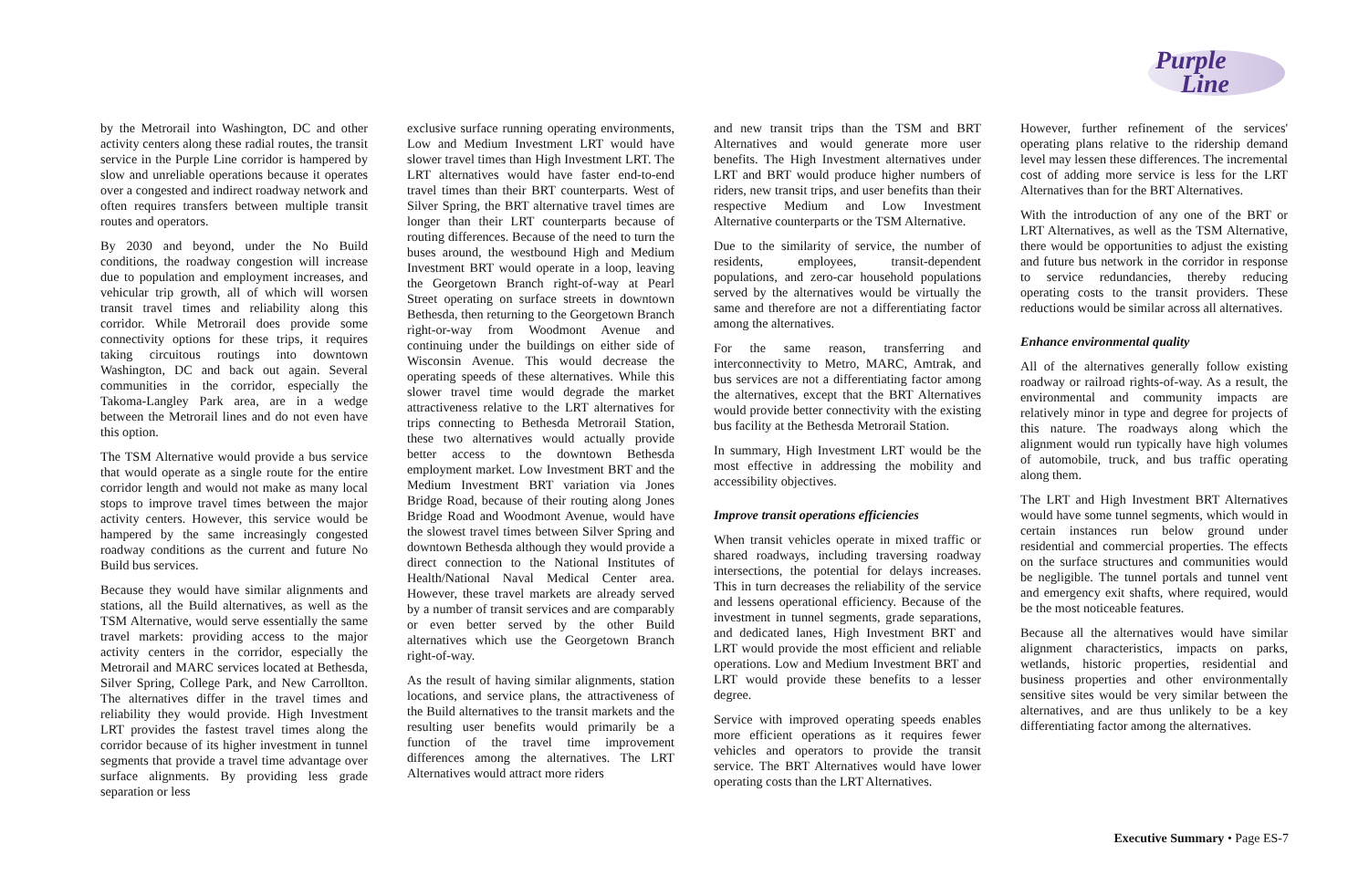Purple
Line
by the Metrorail into Washington, DC and other activity centers along these radial routes, the transit service in the Purple Line corridor is hampered by slow and unreliable operations because it operates over a congested and indirect roadway network and often requires transfers between multiple transit routes and operators.
By 2030 and beyond, under the No Build conditions, the roadway congestion will increase due to population and employment increases, and vehicular trip growth, all of which will worsen transit travel times and reliability along this corridor. While Metrorail does provide some connectivity options for these trips, it requires taking circuitous routings into downtown Washington, DC and back out again. Several communities in the corridor, especially the Takoma-Langley Park area, are in a wedge between the Metrorail lines and do not even have this option.
The TSM Alternative would provide a bus service that would operate as a single route for the entire corridor length and would not make as many local stops to improve travel times between the major activity centers. However, this service would be hampered by the same increasingly congested roadway conditions as the current and future No Build bus services.
Because they would have similar alignments and stations, all the Build alternatives, as well as the TSM Alternative, would serve essentially the same travel markets: providing access to the major activity centers in the corridor, especially the Metrorail and MARC services located at Bethesda, Silver Spring, College Park, and New Carrollton. The alternatives differ in the travel times and reliability they would provide. High Investment LRT provides the fastest travel times along the corridor because of its higher investment in tunnel segments that provide a travel time advantage over surface alignments. By providing less grade separation or less
exclusive surface running operating environments, Low and Medium Investment LRT would have slower travel times than High Investment LRT. The LRT alternatives would have faster end-to-end travel times than their BRT counterparts. West of Silver Spring, the BRT alternative travel times are longer than their LRT counterparts because of routing differences. Because of the need to turn the buses around, the westbound High and Medium Investment BRT would operate in a loop, leaving the Georgetown Branch right-of-way at Pearl Street operating on surface streets in downtown Bethesda, then returning to the Georgetown Branch right-or-way from Woodmont Avenue and continuing under the buildings on either side of Wisconsin Avenue. This would decrease the operating speeds of these alternatives. While this slower travel time would degrade the market attractiveness relative to the LRT alternatives for trips connecting to Bethesda Metrorail Station, these two alternatives would actually provide better access to the downtown Bethesda employment market. Low Investment BRT and the Medium Investment BRT variation via Jones Bridge Road, because of their routing along Jones Bridge Road and Woodmont Avenue, would have the slowest travel times between Silver Spring and downtown Bethesda although they would provide a direct connection to the National Institutes of Health/National Naval Medical Center area. However, these travel markets are already served by a number of transit services and are comparably or even better served by the other Build alternatives which use the Georgetown Branch right-of-way.
As the result of having similar alignments, station locations, and service plans, the attractiveness of the Build alternatives to the transit markets and the resulting user benefits would primarily be a function of the travel time improvement differences among the alternatives. The LRT Alternatives would attract more riders
and new transit trips than the TSM and BRT Alternatives and would generate more user benefits. The High Investment alternatives under LRT and BRT would produce higher numbers of riders, new transit trips, and user benefits than their respective Medium and Low Investment Alternative counterparts or the TSM Alternative.
Due to the similarity of service, the number of residents, employees, transit-dependent populations, and zero-car household populations served by the alternatives would be virtually the same and therefore are not a differentiating factor among the alternatives.
For the same reason, transferring and interconnectivity to Metro, MARC, Amtrak, and bus services are not a differentiating factor among the alternatives, except that the BRT Alternatives would provide better connectivity with the existing bus facility at the Bethesda Metrorail Station.
In summary, High Investment LRT would be the most effective in addressing the mobility and accessibility objectives.
Improve transit operations efficiencies
When transit vehicles operate in mixed traffic or shared roadways, including traversing roadway intersections, the potential for delays increases. This in turn decreases the reliability of the service and lessens operational efficiency. Because of the investment in tunnel segments, grade separations, and dedicated lanes, High Investment BRT and LRT would provide the most efficient and reliable operations. Low and Medium Investment BRT and LRT would provide these benefits to a lesser degree.
Service with improved operating speeds enables more efficient operations as it requires fewer vehicles and operators to provide the transit service. The BRT Alternatives would have lower operating costs than the LRT Alternatives.
However, further refinement of the services' operating plans relative to the ridership demand level may lessen these differences. The incremental cost of adding more service is less for the LRT Alternatives than for the BRT Alternatives.
With the introduction of any one of the BRT or LRT Alternatives, as well as the TSM Alternative, there would be opportunities to adjust the existing and future bus network in the corridor in response to service redundancies, thereby reducing operating costs to the transit providers. These reductions would be similar across all alternatives.
Enhance environmental quality
All of the alternatives generally follow existing roadway or railroad rights-of-way. As a result, the environmental and community impacts are relatively minor in type and degree for projects of this nature. The roadways along which the alignment would run typically have high volumes of automobile, truck, and bus traffic operating along them.
The LRT and High Investment BRT Alternatives would have some tunnel segments, which would in certain instances run below ground under residential and commercial properties. The effects on the surface structures and communities would be negligible. The tunnel portals and tunnel vent and emergency exit shafts, where required, would be the most noticeable features.
Because all the alternatives would have similar alignment characteristics, impacts on parks, wetlands, historic properties, residential and business properties and other environmentally sensitive sites would be very similar between the alternatives, and are thus unlikely to be a key differentiating factor among the alternatives.
Executive Summary • Page ES-7